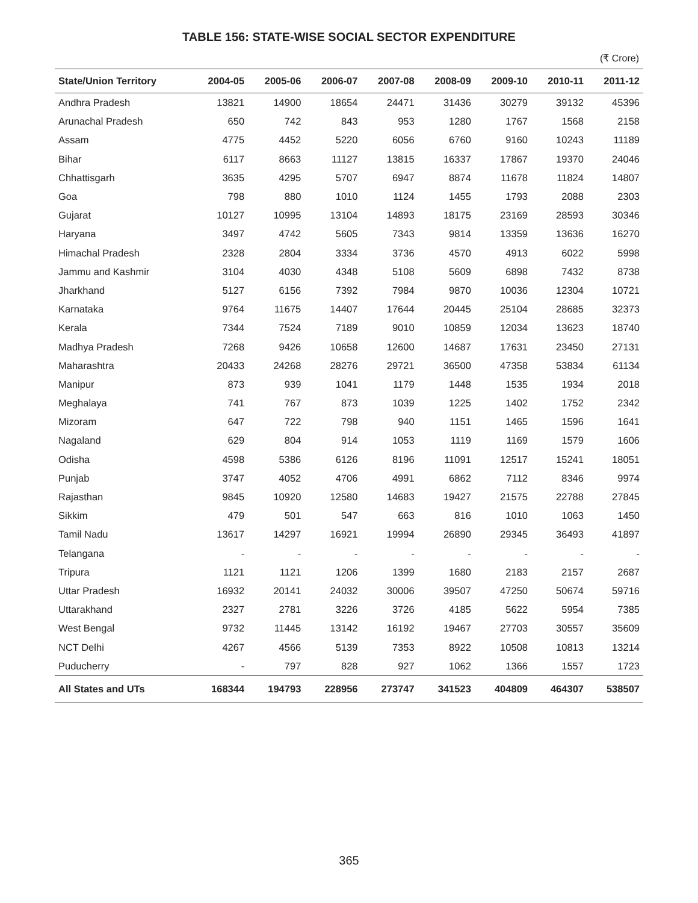TABLE 156: STATE-WISE SOCIAL SECTOR EXPENDITURE
(₹ Crore)
| State/Union Territory | 2004-05 | 2005-06 | 2006-07 | 2007-08 | 2008-09 | 2009-10 | 2010-11 | 2011-12 |
| --- | --- | --- | --- | --- | --- | --- | --- | --- |
| Andhra Pradesh | 13821 | 14900 | 18654 | 24471 | 31436 | 30279 | 39132 | 45396 |
| Arunachal Pradesh | 650 | 742 | 843 | 953 | 1280 | 1767 | 1568 | 2158 |
| Assam | 4775 | 4452 | 5220 | 6056 | 6760 | 9160 | 10243 | 11189 |
| Bihar | 6117 | 8663 | 11127 | 13815 | 16337 | 17867 | 19370 | 24046 |
| Chhattisgarh | 3635 | 4295 | 5707 | 6947 | 8874 | 11678 | 11824 | 14807 |
| Goa | 798 | 880 | 1010 | 1124 | 1455 | 1793 | 2088 | 2303 |
| Gujarat | 10127 | 10995 | 13104 | 14893 | 18175 | 23169 | 28593 | 30346 |
| Haryana | 3497 | 4742 | 5605 | 7343 | 9814 | 13359 | 13636 | 16270 |
| Himachal Pradesh | 2328 | 2804 | 3334 | 3736 | 4570 | 4913 | 6022 | 5998 |
| Jammu and Kashmir | 3104 | 4030 | 4348 | 5108 | 5609 | 6898 | 7432 | 8738 |
| Jharkhand | 5127 | 6156 | 7392 | 7984 | 9870 | 10036 | 12304 | 10721 |
| Karnataka | 9764 | 11675 | 14407 | 17644 | 20445 | 25104 | 28685 | 32373 |
| Kerala | 7344 | 7524 | 7189 | 9010 | 10859 | 12034 | 13623 | 18740 |
| Madhya Pradesh | 7268 | 9426 | 10658 | 12600 | 14687 | 17631 | 23450 | 27131 |
| Maharashtra | 20433 | 24268 | 28276 | 29721 | 36500 | 47358 | 53834 | 61134 |
| Manipur | 873 | 939 | 1041 | 1179 | 1448 | 1535 | 1934 | 2018 |
| Meghalaya | 741 | 767 | 873 | 1039 | 1225 | 1402 | 1752 | 2342 |
| Mizoram | 647 | 722 | 798 | 940 | 1151 | 1465 | 1596 | 1641 |
| Nagaland | 629 | 804 | 914 | 1053 | 1119 | 1169 | 1579 | 1606 |
| Odisha | 4598 | 5386 | 6126 | 8196 | 11091 | 12517 | 15241 | 18051 |
| Punjab | 3747 | 4052 | 4706 | 4991 | 6862 | 7112 | 8346 | 9974 |
| Rajasthan | 9845 | 10920 | 12580 | 14683 | 19427 | 21575 | 22788 | 27845 |
| Sikkim | 479 | 501 | 547 | 663 | 816 | 1010 | 1063 | 1450 |
| Tamil Nadu | 13617 | 14297 | 16921 | 19994 | 26890 | 29345 | 36493 | 41897 |
| Telangana | - | - | - | - | - | - | - | - |
| Tripura | 1121 | 1121 | 1206 | 1399 | 1680 | 2183 | 2157 | 2687 |
| Uttar Pradesh | 16932 | 20141 | 24032 | 30006 | 39507 | 47250 | 50674 | 59716 |
| Uttarakhand | 2327 | 2781 | 3226 | 3726 | 4185 | 5622 | 5954 | 7385 |
| West Bengal | 9732 | 11445 | 13142 | 16192 | 19467 | 27703 | 30557 | 35609 |
| NCT Delhi | 4267 | 4566 | 5139 | 7353 | 8922 | 10508 | 10813 | 13214 |
| Puducherry | - | 797 | 828 | 927 | 1062 | 1366 | 1557 | 1723 |
| All States and UTs | 168344 | 194793 | 228956 | 273747 | 341523 | 404809 | 464307 | 538507 |
365